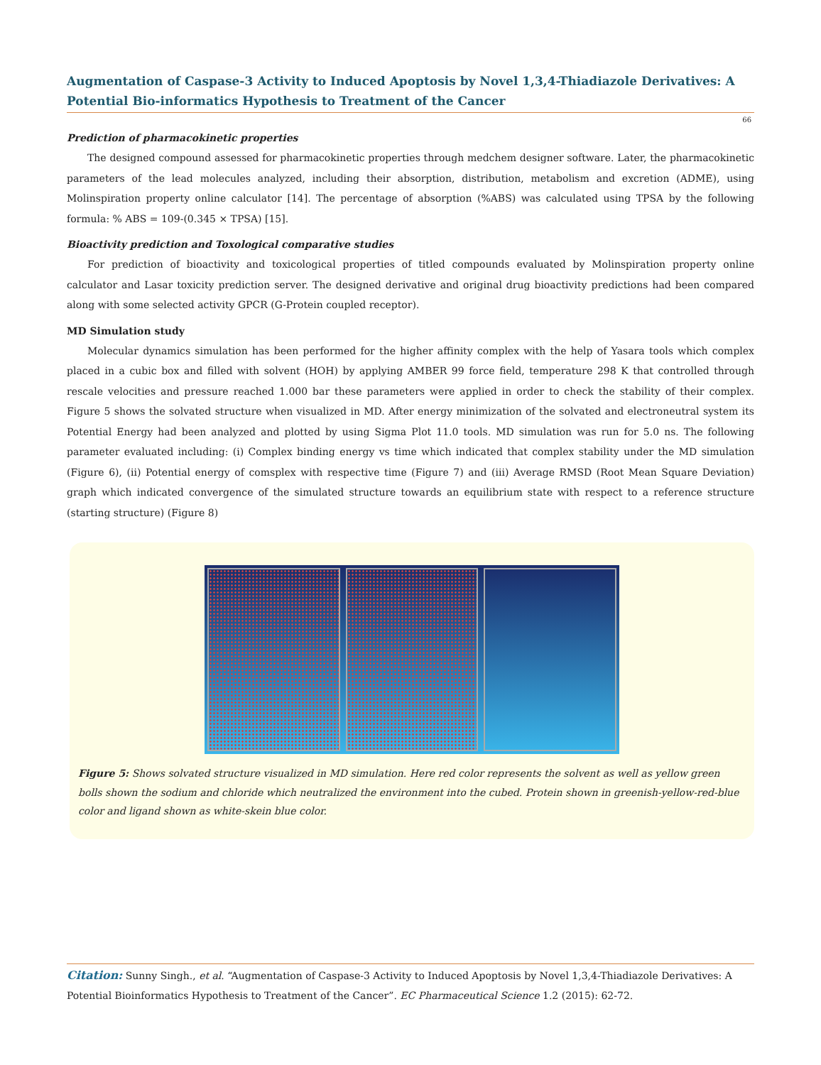Augmentation of Caspase-3 Activity to Induced Apoptosis by Novel 1,3,4-Thiadiazole Derivatives: A Potential Bio-informatics Hypothesis to Treatment of the Cancer
66
Prediction of pharmacokinetic properties
The designed compound assessed for pharmacokinetic properties through medchem designer software. Later, the pharmacokinetic parameters of the lead molecules analyzed, including their absorption, distribution, metabolism and excretion (ADME), using Molinspiration property online calculator [14]. The percentage of absorption (%ABS) was calculated using TPSA by the following formula: % ABS = 109-(0.345 × TPSA) [15].
Bioactivity prediction and Toxological comparative studies
For prediction of bioactivity and toxicological properties of titled compounds evaluated by Molinspiration property online calculator and Lasar toxicity prediction server. The designed derivative and original drug bioactivity predictions had been compared along with some selected activity GPCR (G-Protein coupled receptor).
MD Simulation study
Molecular dynamics simulation has been performed for the higher affinity complex with the help of Yasara tools which complex placed in a cubic box and filled with solvent (HOH) by applying AMBER 99 force field, temperature 298 K that controlled through rescale velocities and pressure reached 1.000 bar these parameters were applied in order to check the stability of their complex. Figure 5 shows the solvated structure when visualized in MD. After energy minimization of the solvated and electroneutral system its Potential Energy had been analyzed and plotted by using Sigma Plot 11.0 tools. MD simulation was run for 5.0 ns. The following parameter evaluated including: (i) Complex binding energy vs time which indicated that complex stability under the MD simulation (Figure 6), (ii) Potential energy of comsplex with respective time (Figure 7) and (iii) Average RMSD (Root Mean Square Deviation) graph which indicated convergence of the simulated structure towards an equilibrium state with respect to a reference structure (starting structure) (Figure 8)
Figure 5: Shows solvated structure visualized in MD simulation. Here red color represents the solvent as well as yellow green bolls shown the sodium and chloride which neutralized the environment into the cubed. Protein shown in greenish-yellow-red-blue color and ligand shown as white-skein blue color.
Citation: Sunny Singh., et al. “Augmentation of Caspase-3 Activity to Induced Apoptosis by Novel 1,3,4-Thiadiazole Derivatives: A Potential Bioinformatics Hypothesis to Treatment of the Cancer”. EC Pharmaceutical Science 1.2 (2015): 62-72.